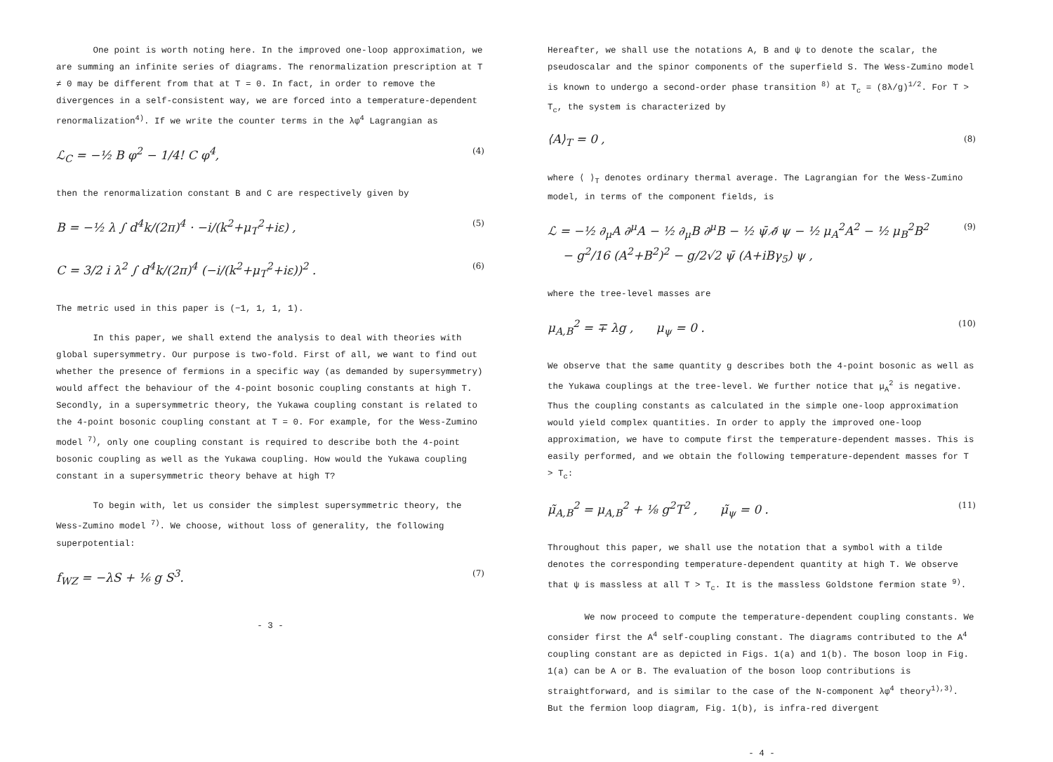One point is worth noting here. In the improved one-loop approximation, we are summing an infinite series of diagrams. The renormalization prescription at T ≠ 0 may be different from that at T = 0. In fact, in order to remove the divergences in a self-consistent way, we are forced into a temperature-dependent renormalization<sup>4)</sup>. If we write the counter terms in the λφ<sup>4</sup> Lagrangian as
ℒ<sub>C</sub> = −½ B φ<sup>2</sup> − 1/4! C φ<sup>4</sup>, (4)
then the renormalization constant B and C are respectively given by
B = −½ λ ∫ d<sup>4</sup>k/(2π)<sup>4</sup> · −i/(k<sup>2</sup>+μ<sub>T</sub><sup>2</sup>+iε) , (5)
C = 3/2 i λ<sup>2</sup> ∫ d<sup>4</sup>k/(2π)<sup>4</sup> (−i/(k<sup>2</sup>+μ<sub>T</sub><sup>2</sup>+iε))<sup>2</sup> . (6)
The metric used in this paper is (−1, 1, 1, 1).
In this paper, we shall extend the analysis to deal with theories with global supersymmetry. Our purpose is two-fold. First of all, we want to find out whether the presence of fermions in a specific way (as demanded by supersymmetry) would affect the behaviour of the 4-point bosonic coupling constants at high T. Secondly, in a supersymmetric theory, the Yukawa coupling constant is related to the 4-point bosonic coupling constant at T = 0. For example, for the Wess-Zumino model <sup>7)</sup>, only one coupling constant is required to describe both the 4-point bosonic coupling as well as the Yukawa coupling. How would the Yukawa coupling constant in a supersymmetric theory behave at high T?
To begin with, let us consider the simplest supersymmetric theory, the Wess-Zumino model <sup>7)</sup>. We choose, without loss of generality, the following superpotential:
f<sub>WZ</sub> = −λS + ⅙ g S<sup>3</sup>. (7)
- 3 -
Hereafter, we shall use the notations A, B and ψ to denote the scalar, the pseudoscalar and the spinor components of the superfield S. The Wess-Zumino model is known to undergo a second-order phase transition <sup>8)</sup> at T<sub>c</sub> = (8λ/g)<sup>1/2</sup>. For T > T<sub>c</sub>, the system is characterized by
⟨A⟩<sub>T</sub> = 0 , (8)
where ⟨ ⟩<sub>T</sub> denotes ordinary thermal average. The Lagrangian for the Wess-Zumino model, in terms of the component fields, is
ℒ = −½ ∂<sub>μ</sub>A ∂<sup>μ</sup>A − ½ ∂<sub>μ</sub>B ∂<sup>μ</sup>B − ½ ψ̄ ∂̸ ψ − ½ μ<sub>A</sub><sup>2</sup>A<sup>2</sup> − ½ μ<sub>B</sub><sup>2</sup>B<sup>2</sup>
− g<sup>2</sup>/16 (A<sup>2</sup>+B<sup>2</sup>)<sup>2</sup> − g/2√2 ψ̄ (A+iBγ<sub>5</sub>) ψ , (9)
where the tree-level masses are
μ<sub>A,B</sub><sup>2</sup> = ∓ λg , μ<sub>ψ</sub> = 0 . (10)
We observe that the same quantity g describes both the 4-point bosonic as well as the Yukawa couplings at the tree-level. We further notice that μ<sub>A</sub><sup>2</sup> is negative. Thus the coupling constants as calculated in the simple one-loop approximation would yield complex quantities. In order to apply the improved one-loop approximation, we have to compute first the temperature-dependent masses. This is easily performed, and we obtain the following temperature-dependent masses for T > T<sub>c</sub>:
μ̃<sub>A,B</sub><sup>2</sup> = μ<sub>A,B</sub><sup>2</sup> + ⅛ g<sup>2</sup>T<sup>2</sup> , μ̃<sub>ψ</sub> = 0 . (11)
Throughout this paper, we shall use the notation that a symbol with a tilde denotes the corresponding temperature-dependent quantity at high T. We observe that ψ is massless at all T > T<sub>c</sub>. It is the massless Goldstone fermion state <sup>9)</sup>.
We now proceed to compute the temperature-dependent coupling constants. We consider first the A<sup>4</sup> self-coupling constant. The diagrams contributed to the A<sup>4</sup> coupling constant are as depicted in Figs. 1(a) and 1(b). The boson loop in Fig. 1(a) can be A or B. The evaluation of the boson loop contributions is straightforward, and is similar to the case of the N-component λφ<sup>4</sup> theory<sup>1),3)</sup>. But the fermion loop diagram, Fig. 1(b), is infra-red divergent
- 4 -